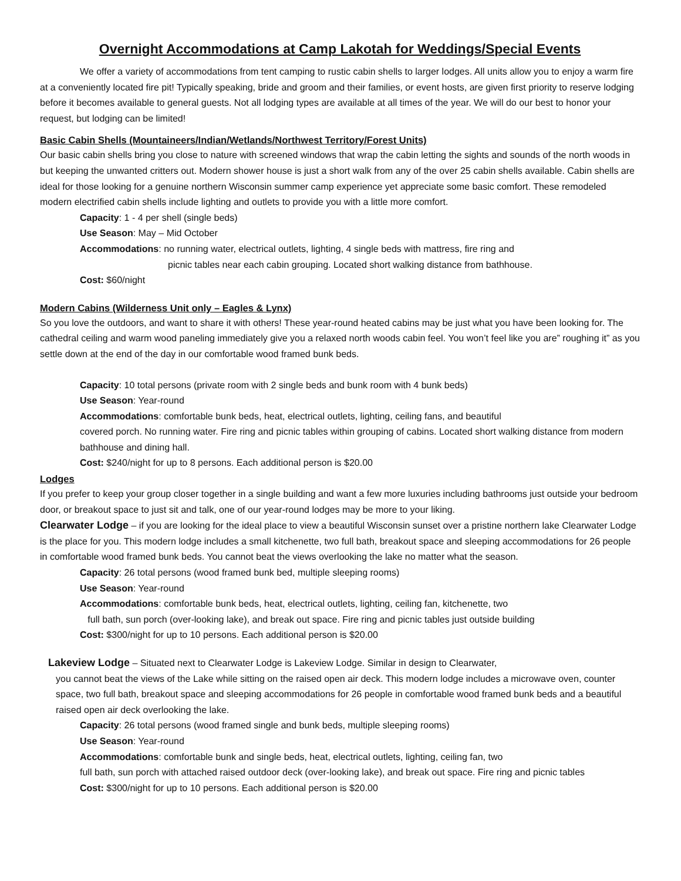Overnight Accommodations at Camp Lakotah for Weddings/Special Events
We offer a variety of accommodations from tent camping to rustic cabin shells to larger lodges. All units allow you to enjoy a warm fire at a conveniently located fire pit! Typically speaking, bride and groom and their families, or event hosts, are given first priority to reserve lodging before it becomes available to general guests. Not all lodging types are available at all times of the year. We will do our best to honor your request, but lodging can be limited!
Basic Cabin Shells (Mountaineers/Indian/Wetlands/Northwest Territory/Forest Units)
Our basic cabin shells bring you close to nature with screened windows that wrap the cabin letting the sights and sounds of the north woods in but keeping the unwanted critters out. Modern shower house is just a short walk from any of the over 25 cabin shells available. Cabin shells are ideal for those looking for a genuine northern Wisconsin summer camp experience yet appreciate some basic comfort. These remodeled modern electrified cabin shells include lighting and outlets to provide you with a little more comfort.
Capacity: 1 - 4 per shell (single beds)
Use Season: May – Mid October
Accommodations: no running water, electrical outlets, lighting, 4 single beds with mattress, fire ring and
picnic tables near each cabin grouping. Located short walking distance from bathhouse.
Cost: $60/night
Modern Cabins (Wilderness Unit only – Eagles & Lynx)
So you love the outdoors, and want to share it with others! These year-round heated cabins may be just what you have been looking for. The cathedral ceiling and warm wood paneling immediately give you a relaxed north woods cabin feel. You won’t feel like you are” roughing it” as you settle down at the end of the day in our comfortable wood framed bunk beds.
Capacity: 10 total persons (private room with 2 single beds and bunk room with 4 bunk beds)
Use Season: Year-round
Accommodations: comfortable bunk beds, heat, electrical outlets, lighting, ceiling fans, and beautiful
covered porch. No running water. Fire ring and picnic tables within grouping of cabins. Located short walking distance from modern bathhouse and dining hall.
Cost: $240/night for up to 8 persons. Each additional person is $20.00
Lodges
If you prefer to keep your group closer together in a single building and want a few more luxuries including bathrooms just outside your bedroom door, or breakout space to just sit and talk, one of our year-round lodges may be more to your liking.
Clearwater Lodge – if you are looking for the ideal place to view a beautiful Wisconsin sunset over a pristine northern lake Clearwater Lodge is the place for you. This modern lodge includes a small kitchenette, two full bath, breakout space and sleeping accommodations for 26 people in comfortable wood framed bunk beds. You cannot beat the views overlooking the lake no matter what the season.
Capacity: 26 total persons (wood framed bunk bed, multiple sleeping rooms)
Use Season: Year-round
Accommodations: comfortable bunk beds, heat, electrical outlets, lighting, ceiling fan, kitchenette, two
full bath, sun porch (over-looking lake), and break out space. Fire ring and picnic tables just outside building
Cost: $300/night for up to 10 persons. Each additional person is $20.00
Lakeview Lodge – Situated next to Clearwater Lodge is Lakeview Lodge. Similar in design to Clearwater,
you cannot beat the views of the Lake while sitting on the raised open air deck. This modern lodge includes a microwave oven, counter space, two full bath, breakout space and sleeping accommodations for 26 people in comfortable wood framed bunk beds and a beautiful raised open air deck overlooking the lake.
Capacity: 26 total persons (wood framed single and bunk beds, multiple sleeping rooms)
Use Season: Year-round
Accommodations: comfortable bunk and single beds, heat, electrical outlets, lighting, ceiling fan, two
full bath, sun porch with attached raised outdoor deck (over-looking lake), and break out space. Fire ring and picnic tables
Cost: $300/night for up to 10 persons. Each additional person is $20.00